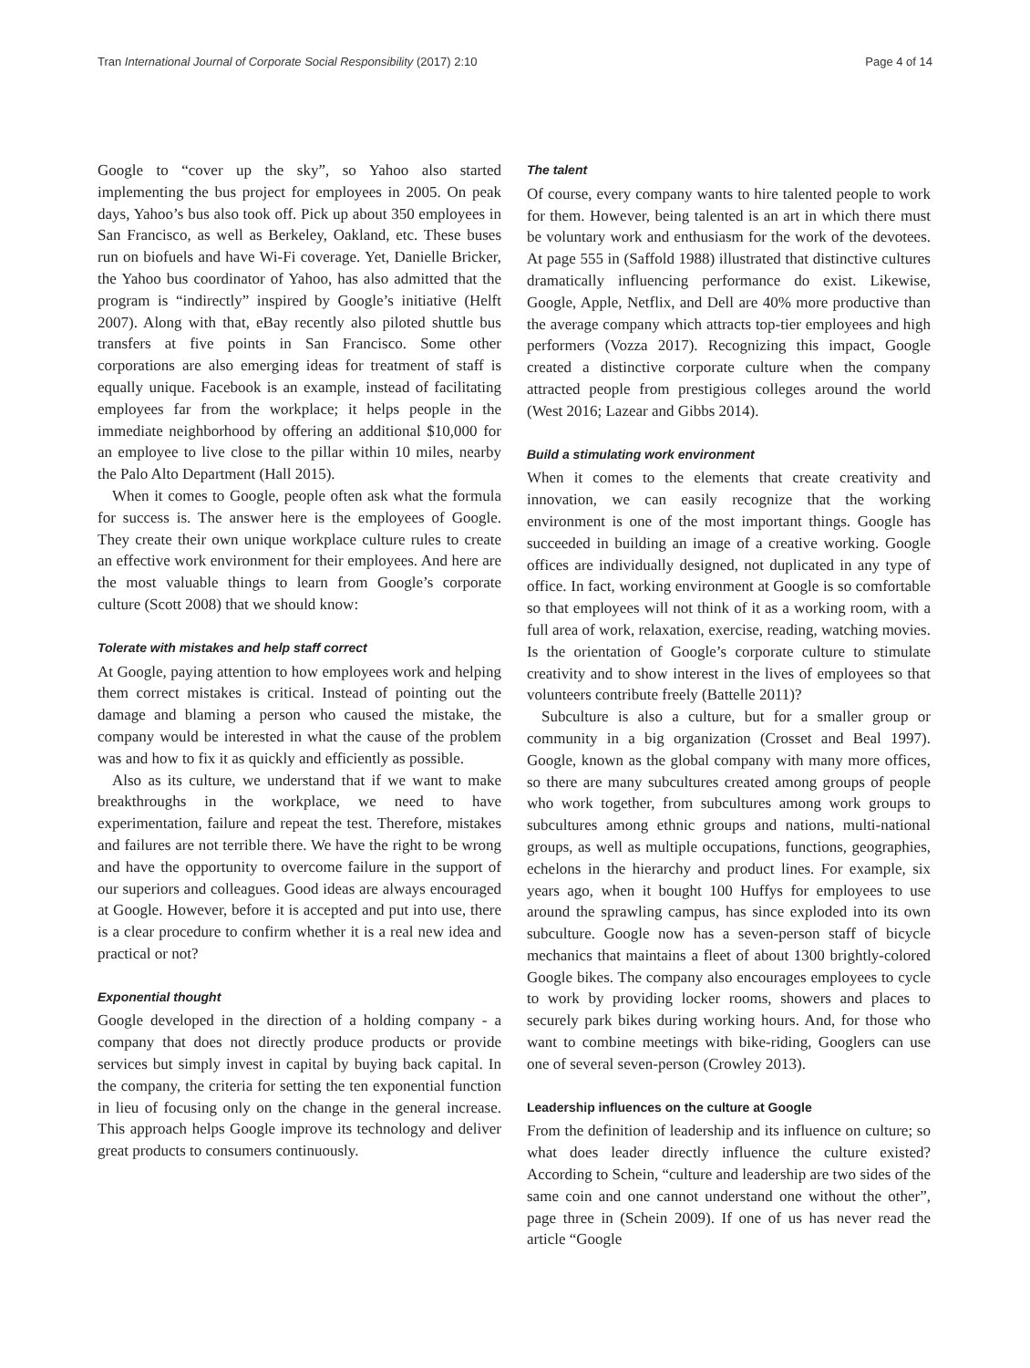Tran International Journal of Corporate Social Responsibility (2017) 2:10 Page 4 of 14
Google to “cover up the sky”, so Yahoo also started implementing the bus project for employees in 2005. On peak days, Yahoo’s bus also took off. Pick up about 350 employees in San Francisco, as well as Berkeley, Oakland, etc. These buses run on biofuels and have Wi-Fi coverage. Yet, Danielle Bricker, the Yahoo bus coordinator of Yahoo, has also admitted that the program is “indirectly” inspired by Google’s initiative (Helft 2007). Along with that, eBay recently also piloted shuttle bus transfers at five points in San Francisco. Some other corporations are also emerging ideas for treatment of staff is equally unique. Facebook is an example, instead of facilitating employees far from the workplace; it helps people in the immediate neighborhood by offering an additional $10,000 for an employee to live close to the pillar within 10 miles, nearby the Palo Alto Department (Hall 2015).
When it comes to Google, people often ask what the formula for success is. The answer here is the employees of Google. They create their own unique workplace culture rules to create an effective work environment for their employees. And here are the most valuable things to learn from Google’s corporate culture (Scott 2008) that we should know:
Tolerate with mistakes and help staff correct
At Google, paying attention to how employees work and helping them correct mistakes is critical. Instead of pointing out the damage and blaming a person who caused the mistake, the company would be interested in what the cause of the problem was and how to fix it as quickly and efficiently as possible.
Also as its culture, we understand that if we want to make breakthroughs in the workplace, we need to have experimentation, failure and repeat the test. Therefore, mistakes and failures are not terrible there. We have the right to be wrong and have the opportunity to overcome failure in the support of our superiors and colleagues. Good ideas are always encouraged at Google. However, before it is accepted and put into use, there is a clear procedure to confirm whether it is a real new idea and practical or not?
Exponential thought
Google developed in the direction of a holding company - a company that does not directly produce products or provide services but simply invest in capital by buying back capital. In the company, the criteria for setting the ten exponential function in lieu of focusing only on the change in the general increase. This approach helps Google improve its technology and deliver great products to consumers continuously.
The talent
Of course, every company wants to hire talented people to work for them. However, being talented is an art in which there must be voluntary work and enthusiasm for the work of the devotees. At page 555 in (Saffold 1988) illustrated that distinctive cultures dramatically influencing performance do exist. Likewise, Google, Apple, Netflix, and Dell are 40% more productive than the average company which attracts top-tier employees and high performers (Vozza 2017). Recognizing this impact, Google created a distinctive corporate culture when the company attracted people from prestigious colleges around the world (West 2016; Lazear and Gibbs 2014).
Build a stimulating work environment
When it comes to the elements that create creativity and innovation, we can easily recognize that the working environment is one of the most important things. Google has succeeded in building an image of a creative working. Google offices are individually designed, not duplicated in any type of office. In fact, working environment at Google is so comfortable so that employees will not think of it as a working room, with a full area of work, relaxation, exercise, reading, watching movies. Is the orientation of Google’s corporate culture to stimulate creativity and to show interest in the lives of employees so that volunteers contribute freely (Battelle 2011)?
Subculture is also a culture, but for a smaller group or community in a big organization (Crosset and Beal 1997). Google, known as the global company with many more offices, so there are many subcultures created among groups of people who work together, from subcultures among work groups to subcultures among ethnic groups and nations, multi-national groups, as well as multiple occupations, functions, geographies, echelons in the hierarchy and product lines. For example, six years ago, when it bought 100 Huffys for employees to use around the sprawling campus, has since exploded into its own subculture. Google now has a seven-person staff of bicycle mechanics that maintains a fleet of about 1300 brightly-colored Google bikes. The company also encourages employees to cycle to work by providing locker rooms, showers and places to securely park bikes during working hours. And, for those who want to combine meetings with bike-riding, Googlers can use one of several seven-person (Crowley 2013).
Leadership influences on the culture at Google
From the definition of leadership and its influence on culture; so what does leader directly influence the culture existed? According to Schein, “culture and leadership are two sides of the same coin and one cannot understand one without the other”, page three in (Schein 2009). If one of us has never read the article “Google